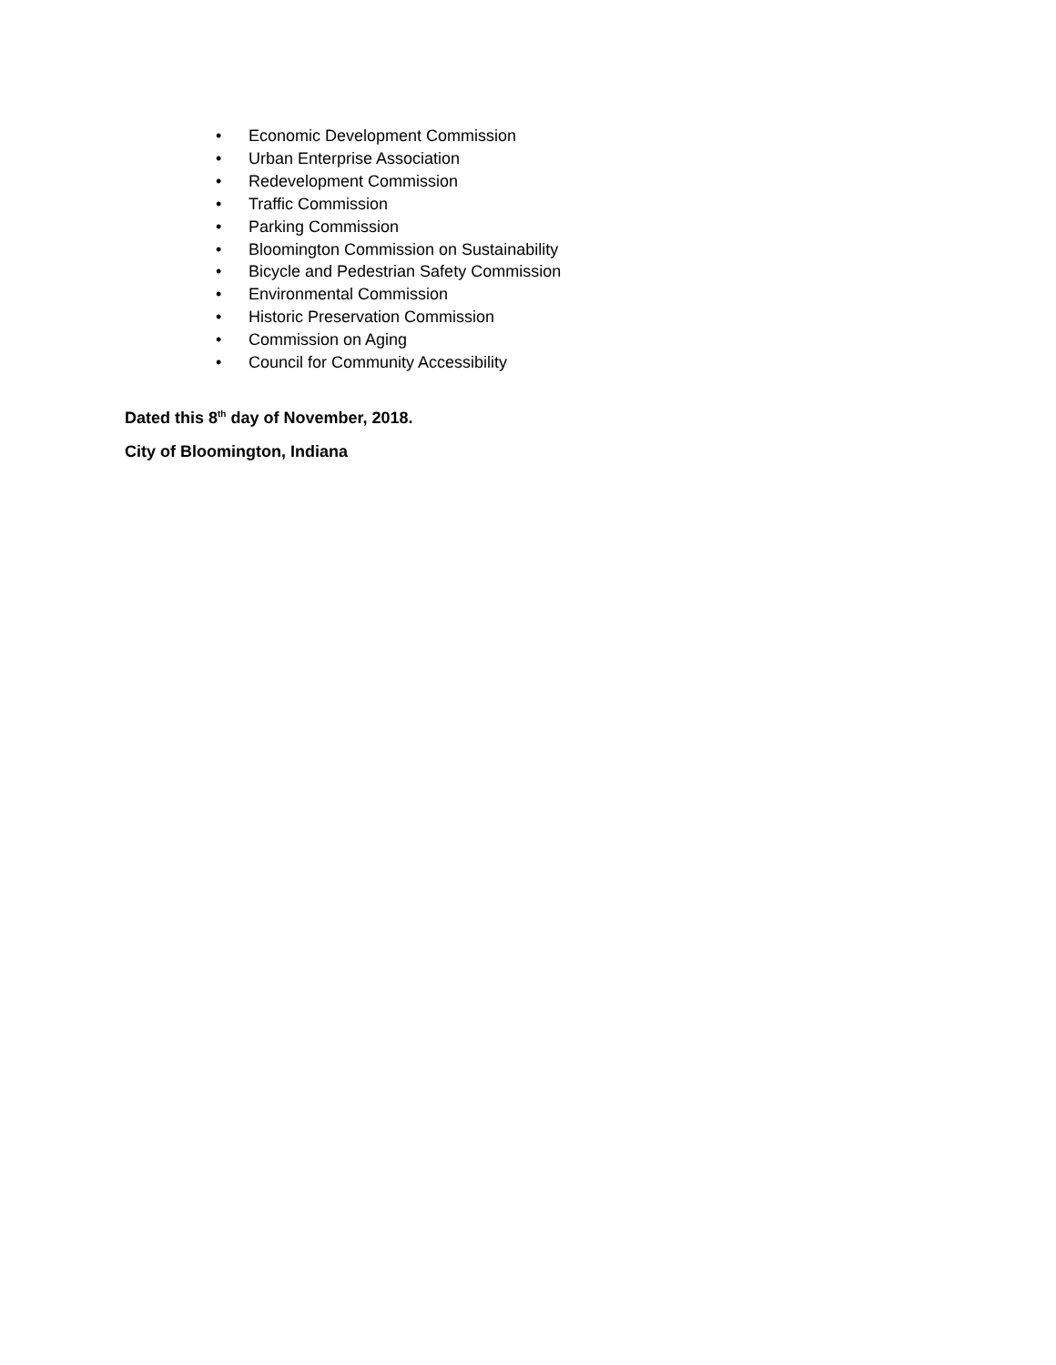• Economic Development Commission
• Urban Enterprise Association
• Redevelopment Commission
• Traffic Commission
• Parking Commission
• Bloomington Commission on Sustainability
• Bicycle and Pedestrian Safety Commission
• Environmental Commission
• Historic Preservation Commission
• Commission on Aging
• Council for Community Accessibility
Dated this 8<sup>th</sup> day of November, 2018.
City of Bloomington, Indiana